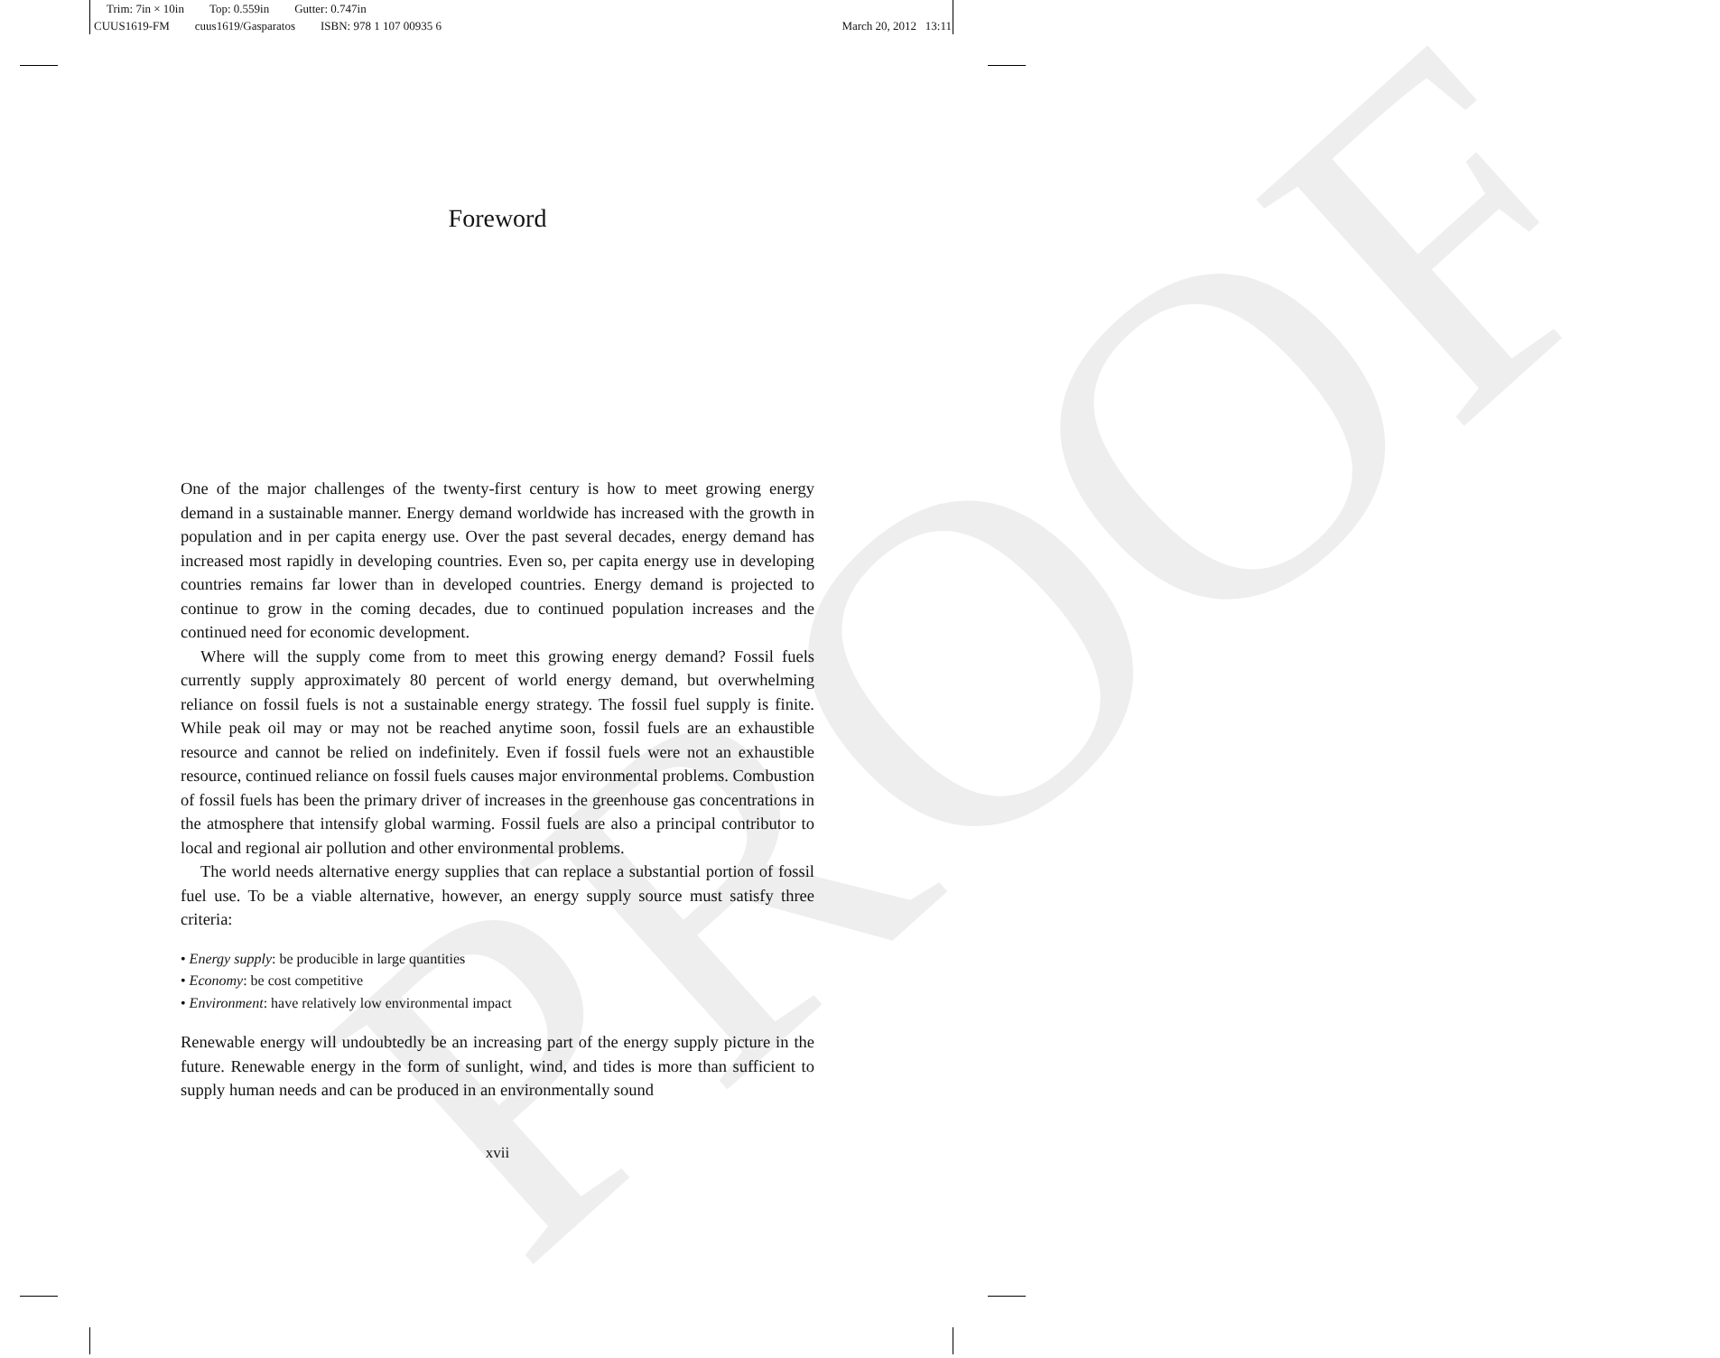PROOF
Trim: 7in × 10in Top: 0.559in Gutter: 0.747in
CUUS1619-FM cuus1619/Gasparatos ISBN: 978 1 107 00935 6
March 20, 2012 13:11
Foreword
One of the major challenges of the twenty-first century is how to meet growing energy demand in a sustainable manner. Energy demand worldwide has increased with the growth in population and in per capita energy use. Over the past several decades, energy demand has increased most rapidly in developing countries. Even so, per capita energy use in developing countries remains far lower than in developed countries. Energy demand is projected to continue to grow in the coming decades, due to continued population increases and the continued need for economic development.
Where will the supply come from to meet this growing energy demand? Fossil fuels currently supply approximately 80 percent of world energy demand, but overwhelming reliance on fossil fuels is not a sustainable energy strategy. The fossil fuel supply is finite. While peak oil may or may not be reached anytime soon, fossil fuels are an exhaustible resource and cannot be relied on indefinitely. Even if fossil fuels were not an exhaustible resource, continued reliance on fossil fuels causes major environmental problems. Combustion of fossil fuels has been the primary driver of increases in the greenhouse gas concentrations in the atmosphere that intensify global warming. Fossil fuels are also a principal contributor to local and regional air pollution and other environmental problems.
The world needs alternative energy supplies that can replace a substantial portion of fossil fuel use. To be a viable alternative, however, an energy supply source must satisfy three criteria:
• Energy supply: be producible in large quantities
• Economy: be cost competitive
• Environment: have relatively low environmental impact
Renewable energy will undoubtedly be an increasing part of the energy supply picture in the future. Renewable energy in the form of sunlight, wind, and tides is more than sufficient to supply human needs and can be produced in an environmentally sound
xvii